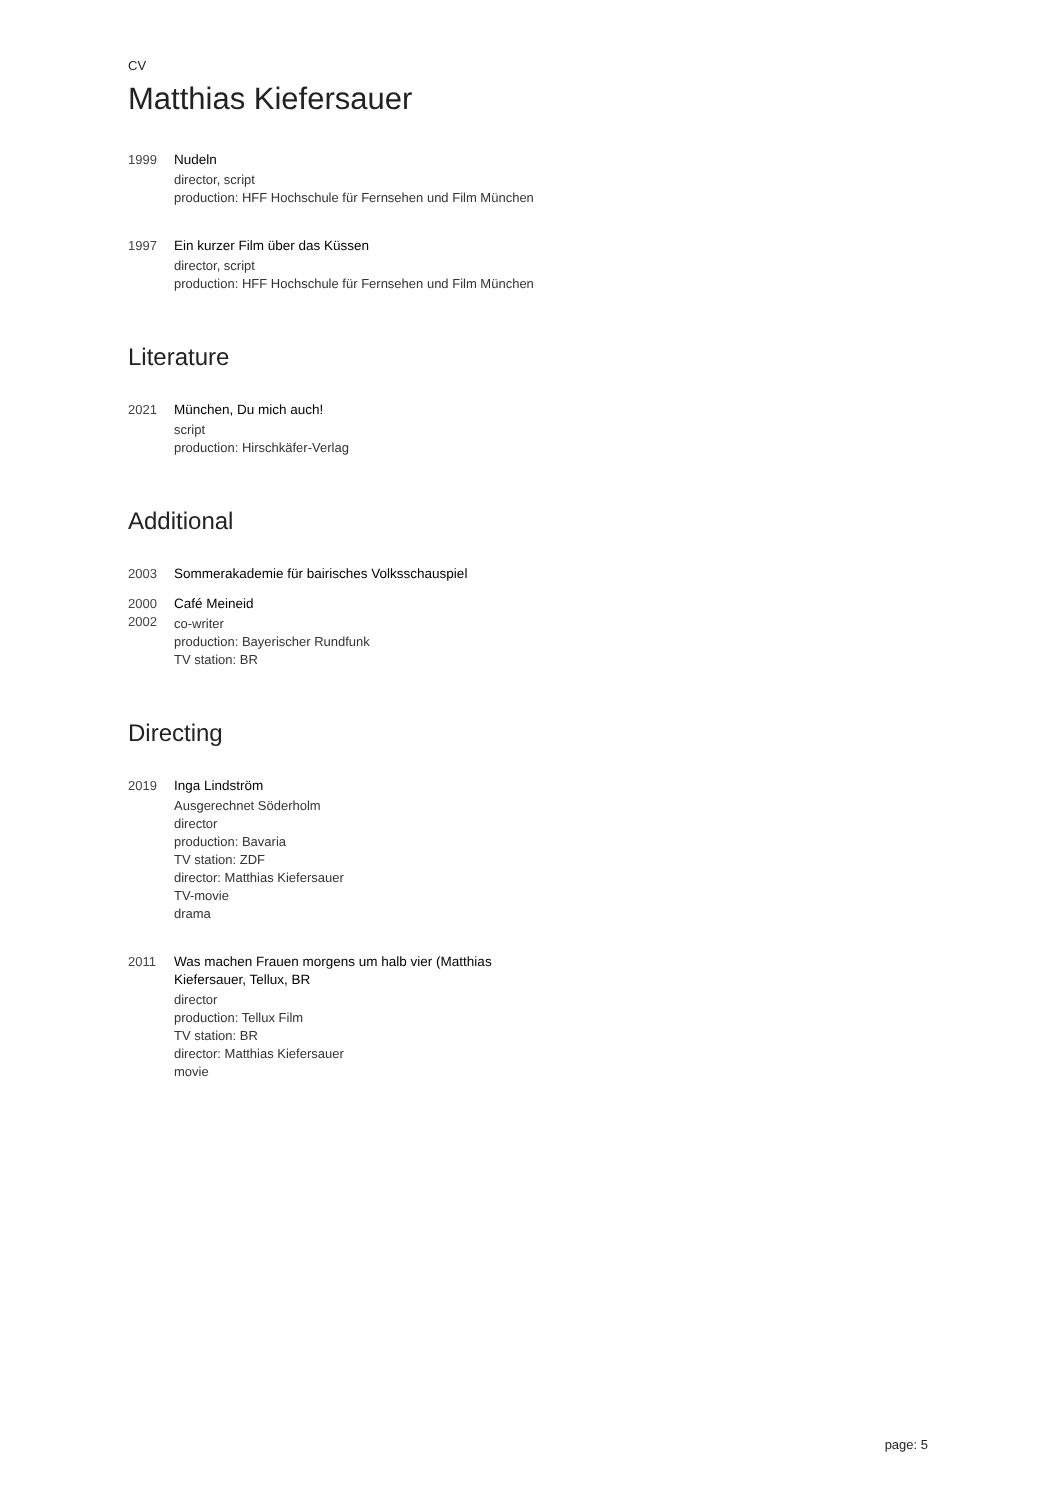CV
Matthias Kiefersauer
1999 Nudeln
director, script
production: HFF Hochschule für Fernsehen und Film München
1997 Ein kurzer Film über das Küssen
director, script
production: HFF Hochschule für Fernsehen und Film München
Literature
2021 München, Du mich auch!
script
production: Hirschkäfer-Verlag
Additional
2003 Sommerakademie für bairisches Volksschauspiel
2000
2002
Café Meineid
co-writer
production: Bayerischer Rundfunk
TV station: BR
Directing
2019 Inga Lindström
Ausgerechnet Söderholm
director
production: Bavaria
TV station: ZDF
director: Matthias Kiefersauer
TV-movie
drama
2011 Was machen Frauen morgens um halb vier (Matthias Kiefersauer, Tellux, BR
director
production: Tellux Film
TV station: BR
director: Matthias Kiefersauer
movie
page: 5